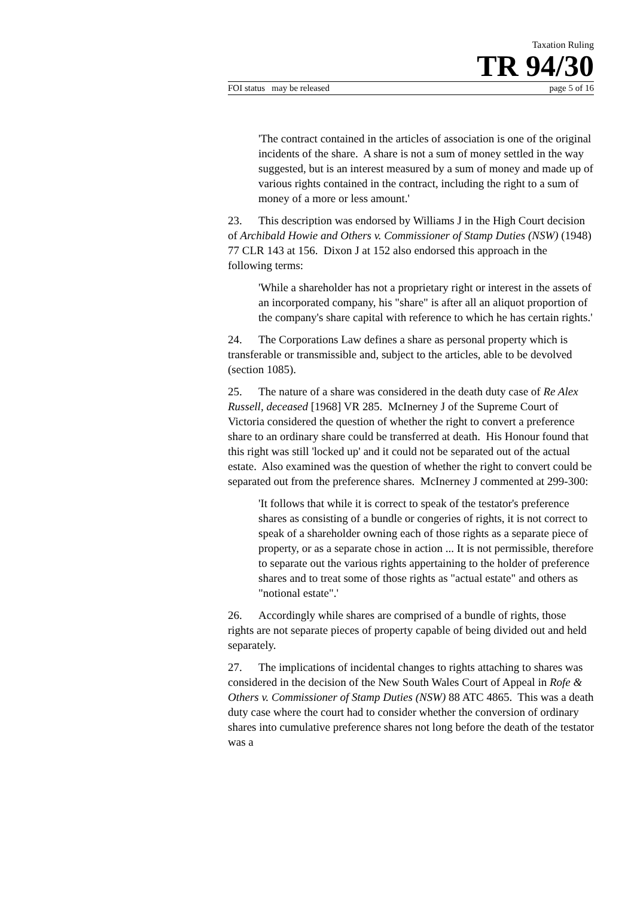Taxation Ruling
TR 94/30
FOI status may be released page 5 of 16
'The contract contained in the articles of association is one of the original incidents of the share. A share is not a sum of money settled in the way suggested, but is an interest measured by a sum of money and made up of various rights contained in the contract, including the right to a sum of money of a more or less amount.'
23. This description was endorsed by Williams J in the High Court decision of Archibald Howie and Others v. Commissioner of Stamp Duties (NSW) (1948) 77 CLR 143 at 156. Dixon J at 152 also endorsed this approach in the following terms:
'While a shareholder has not a proprietary right or interest in the assets of an incorporated company, his "share" is after all an aliquot proportion of the company's share capital with reference to which he has certain rights.'
24. The Corporations Law defines a share as personal property which is transferable or transmissible and, subject to the articles, able to be devolved (section 1085).
25. The nature of a share was considered in the death duty case of Re Alex Russell, deceased [1968] VR 285. McInerney J of the Supreme Court of Victoria considered the question of whether the right to convert a preference share to an ordinary share could be transferred at death. His Honour found that this right was still 'locked up' and it could not be separated out of the actual estate. Also examined was the question of whether the right to convert could be separated out from the preference shares. McInerney J commented at 299-300:
'It follows that while it is correct to speak of the testator's preference shares as consisting of a bundle or congeries of rights, it is not correct to speak of a shareholder owning each of those rights as a separate piece of property, or as a separate chose in action ... It is not permissible, therefore to separate out the various rights appertaining to the holder of preference shares and to treat some of those rights as "actual estate" and others as "notional estate".'
26. Accordingly while shares are comprised of a bundle of rights, those rights are not separate pieces of property capable of being divided out and held separately.
27. The implications of incidental changes to rights attaching to shares was considered in the decision of the New South Wales Court of Appeal in Rofe & Others v. Commissioner of Stamp Duties (NSW) 88 ATC 4865. This was a death duty case where the court had to consider whether the conversion of ordinary shares into cumulative preference shares not long before the death of the testator was a